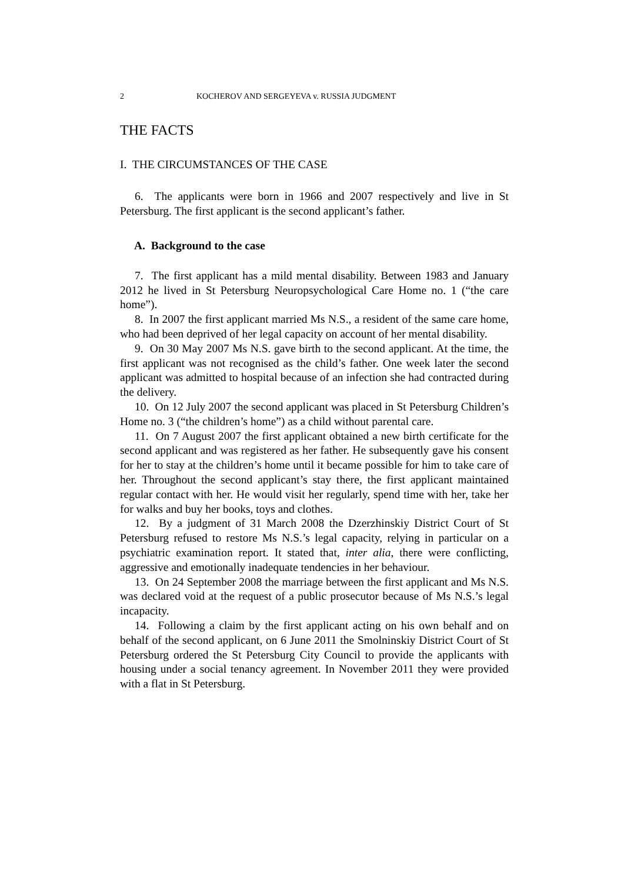2 KOCHEROV AND SERGEYEVA v. RUSSIA JUDGMENT
THE FACTS
I. THE CIRCUMSTANCES OF THE CASE
6. The applicants were born in 1966 and 2007 respectively and live in St Petersburg. The first applicant is the second applicant’s father.
A. Background to the case
7. The first applicant has a mild mental disability. Between 1983 and January 2012 he lived in St Petersburg Neuropsychological Care Home no. 1 (“the care home”).
8. In 2007 the first applicant married Ms N.S., a resident of the same care home, who had been deprived of her legal capacity on account of her mental disability.
9. On 30 May 2007 Ms N.S. gave birth to the second applicant. At the time, the first applicant was not recognised as the child’s father. One week later the second applicant was admitted to hospital because of an infection she had contracted during the delivery.
10. On 12 July 2007 the second applicant was placed in St Petersburg Children’s Home no. 3 (“the children’s home”) as a child without parental care.
11. On 7 August 2007 the first applicant obtained a new birth certificate for the second applicant and was registered as her father. He subsequently gave his consent for her to stay at the children’s home until it became possible for him to take care of her. Throughout the second applicant’s stay there, the first applicant maintained regular contact with her. He would visit her regularly, spend time with her, take her for walks and buy her books, toys and clothes.
12. By a judgment of 31 March 2008 the Dzerzhinskiy District Court of St Petersburg refused to restore Ms N.S.’s legal capacity, relying in particular on a psychiatric examination report. It stated that, inter alia, there were conflicting, aggressive and emotionally inadequate tendencies in her behaviour.
13. On 24 September 2008 the marriage between the first applicant and Ms N.S. was declared void at the request of a public prosecutor because of Ms N.S.’s legal incapacity.
14. Following a claim by the first applicant acting on his own behalf and on behalf of the second applicant, on 6 June 2011 the Smolninskiy District Court of St Petersburg ordered the St Petersburg City Council to provide the applicants with housing under a social tenancy agreement. In November 2011 they were provided with a flat in St Petersburg.